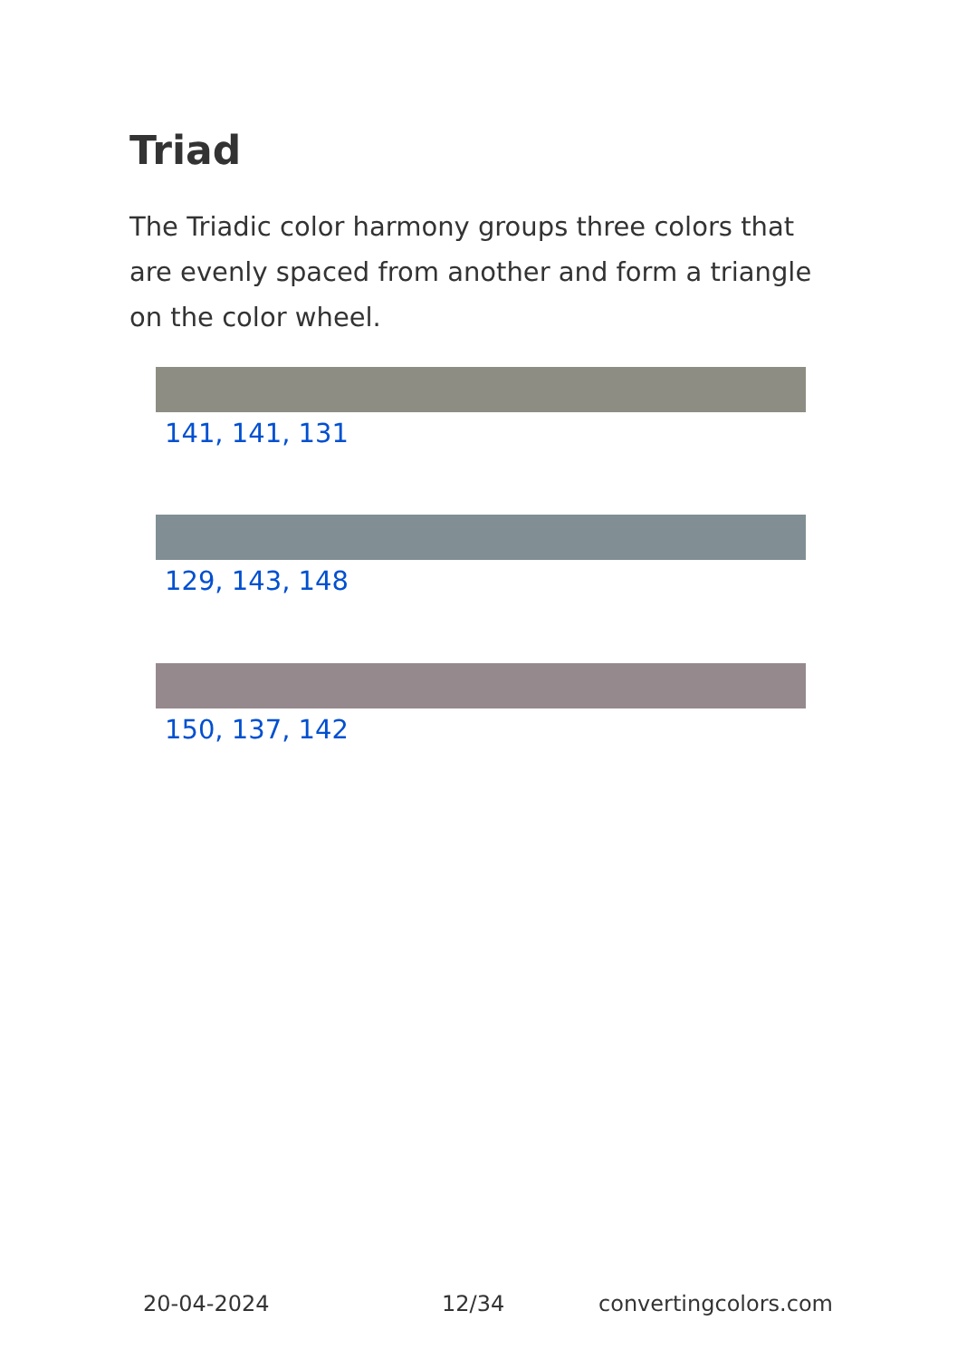Triad
The Triadic color harmony groups three colors that are evenly spaced from another and form a triangle on the color wheel.
141, 141, 131
129, 143, 148
150, 137, 142
20-04-2024 12/34 convertingcolors.com